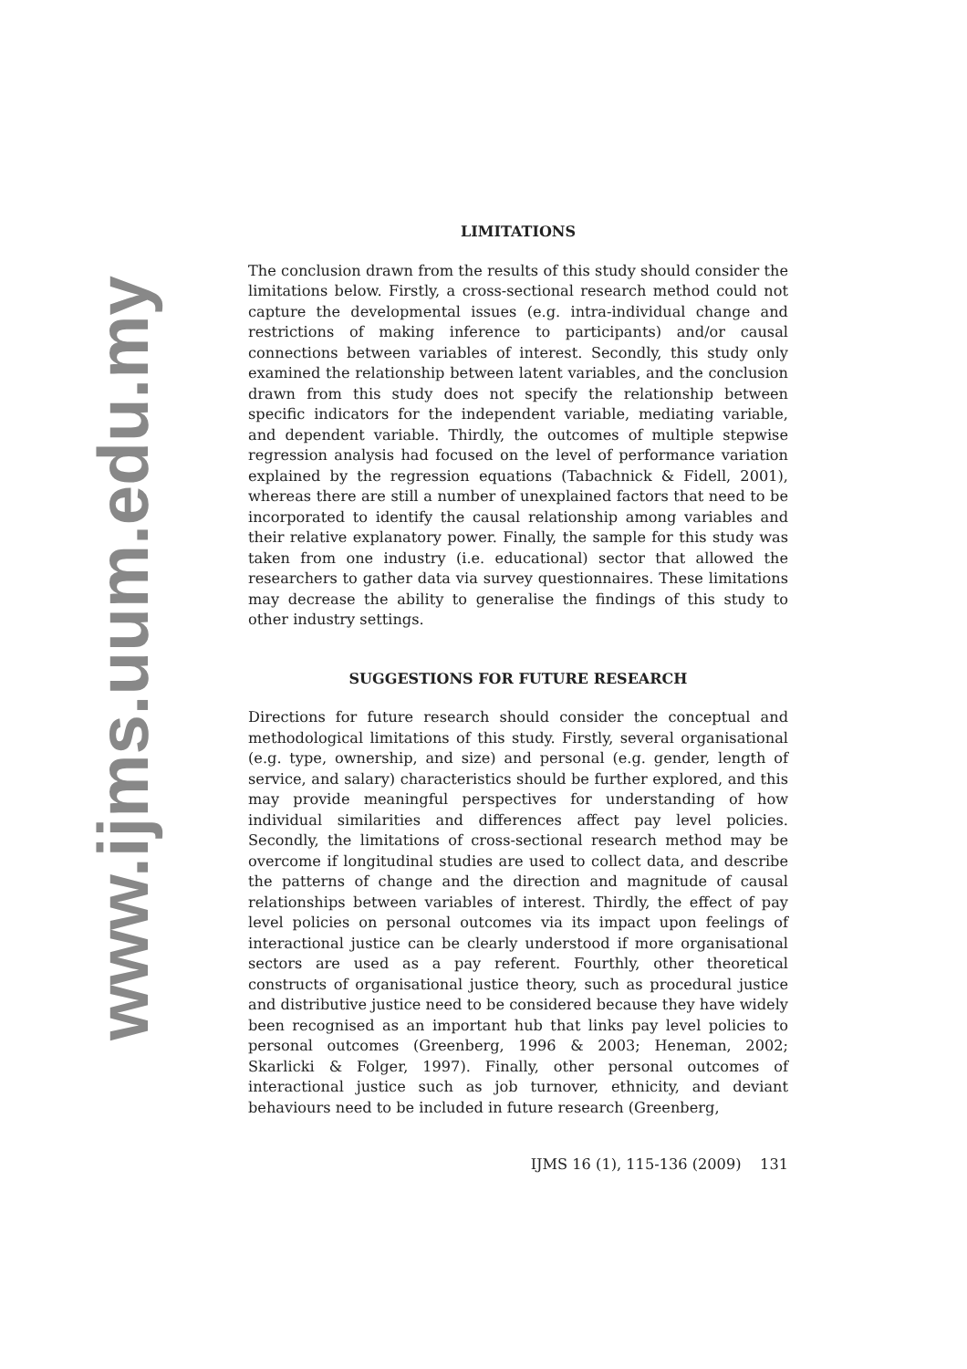www.ijms.uum.edu.my
LIMITATIONS
The conclusion drawn from the results of this study should consider the limitations below. Firstly, a cross-sectional research method could not capture the developmental issues (e.g. intra-individual change and restrictions of making inference to participants) and/or causal connections between variables of interest. Secondly, this study only examined the relationship between latent variables, and the conclusion drawn from this study does not specify the relationship between specific indicators for the independent variable, mediating variable, and dependent variable. Thirdly, the outcomes of multiple stepwise regression analysis had focused on the level of performance variation explained by the regression equations (Tabachnick & Fidell, 2001), whereas there are still a number of unexplained factors that need to be incorporated to identify the causal relationship among variables and their relative explanatory power. Finally, the sample for this study was taken from one industry (i.e. educational) sector that allowed the researchers to gather data via survey questionnaires. These limitations may decrease the ability to generalise the findings of this study to other industry settings.
SUGGESTIONS FOR FUTURE RESEARCH
Directions for future research should consider the conceptual and methodological limitations of this study. Firstly, several organisational (e.g. type, ownership, and size) and personal (e.g. gender, length of service, and salary) characteristics should be further explored, and this may provide meaningful perspectives for understanding of how individual similarities and differences affect pay level policies. Secondly, the limitations of cross-sectional research method may be overcome if longitudinal studies are used to collect data, and describe the patterns of change and the direction and magnitude of causal relationships between variables of interest. Thirdly, the effect of pay level policies on personal outcomes via its impact upon feelings of interactional justice can be clearly understood if more organisational sectors are used as a pay referent. Fourthly, other theoretical constructs of organisational justice theory, such as procedural justice and distributive justice need to be considered because they have widely been recognised as an important hub that links pay level policies to personal outcomes (Greenberg, 1996 & 2003; Heneman, 2002; Skarlicki & Folger, 1997). Finally, other personal outcomes of interactional justice such as job turnover, ethnicity, and deviant behaviours need to be included in future research (Greenberg,
IJMS 16 (1), 115-136 (2009) 131